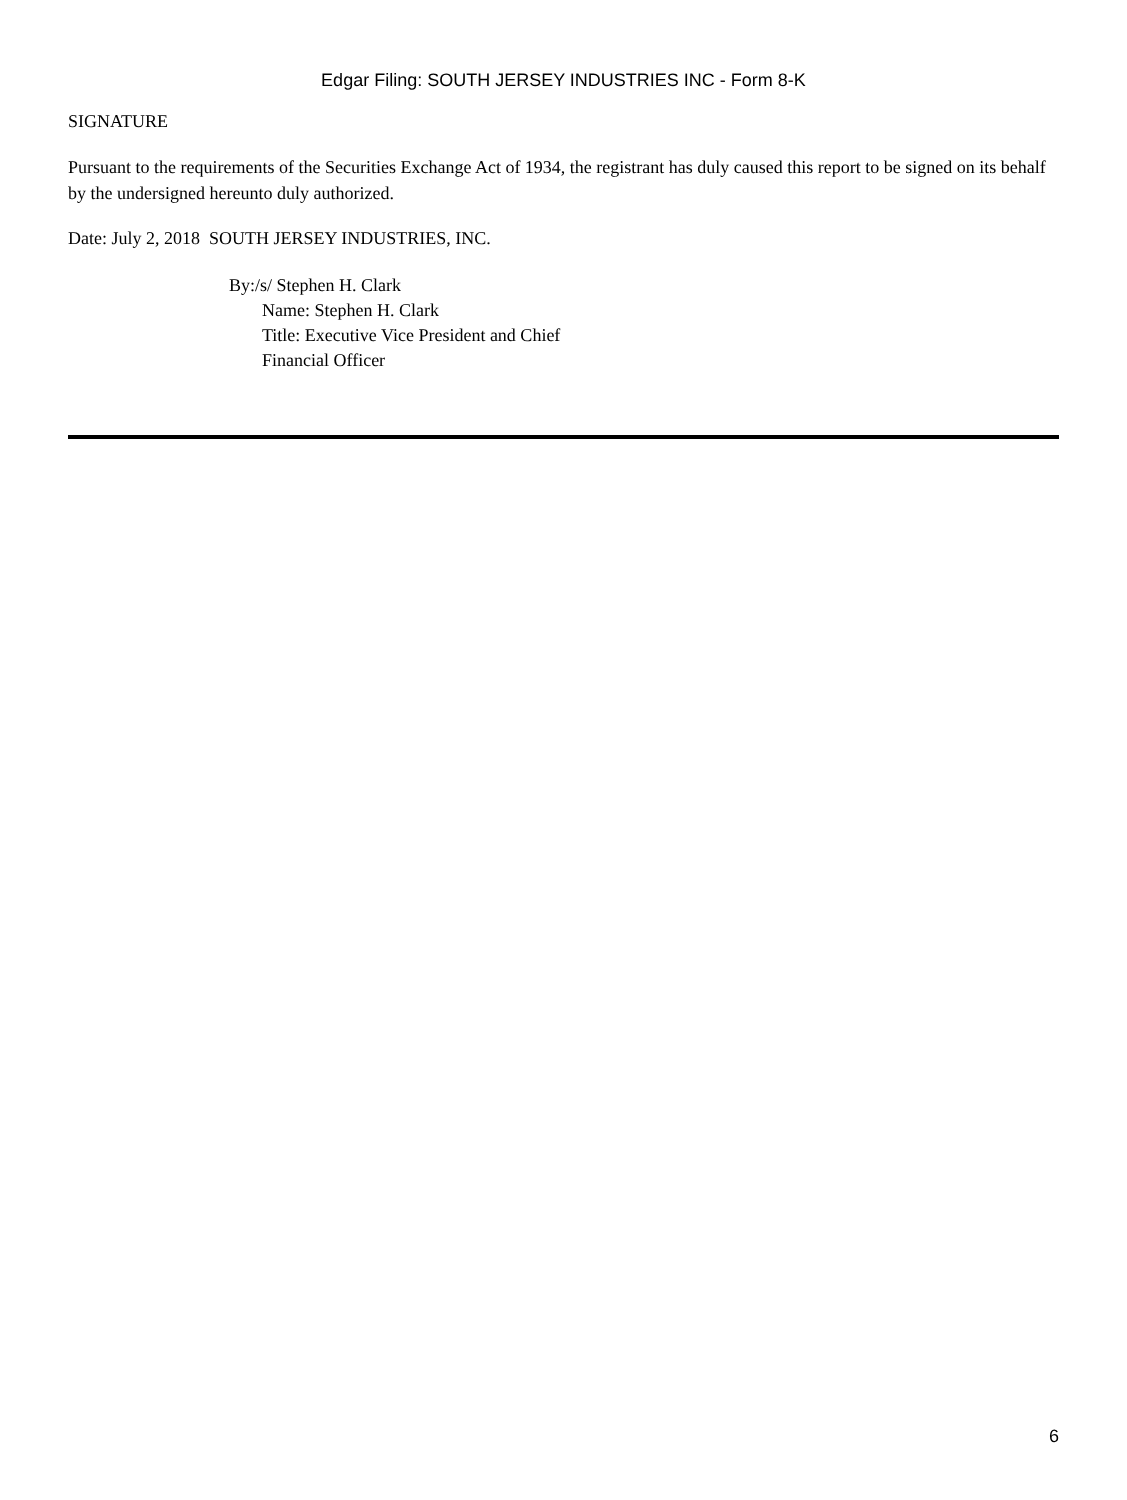Edgar Filing: SOUTH JERSEY INDUSTRIES INC - Form 8-K
SIGNATURE
Pursuant to the requirements of the Securities Exchange Act of 1934, the registrant has duly caused this report to be signed on its behalf by the undersigned hereunto duly authorized.
Date: July 2, 2018 SOUTH JERSEY INDUSTRIES, INC.
By:/s/ Stephen H. Clark
Name: Stephen H. Clark
Title: Executive Vice President and Chief
Financial Officer
6